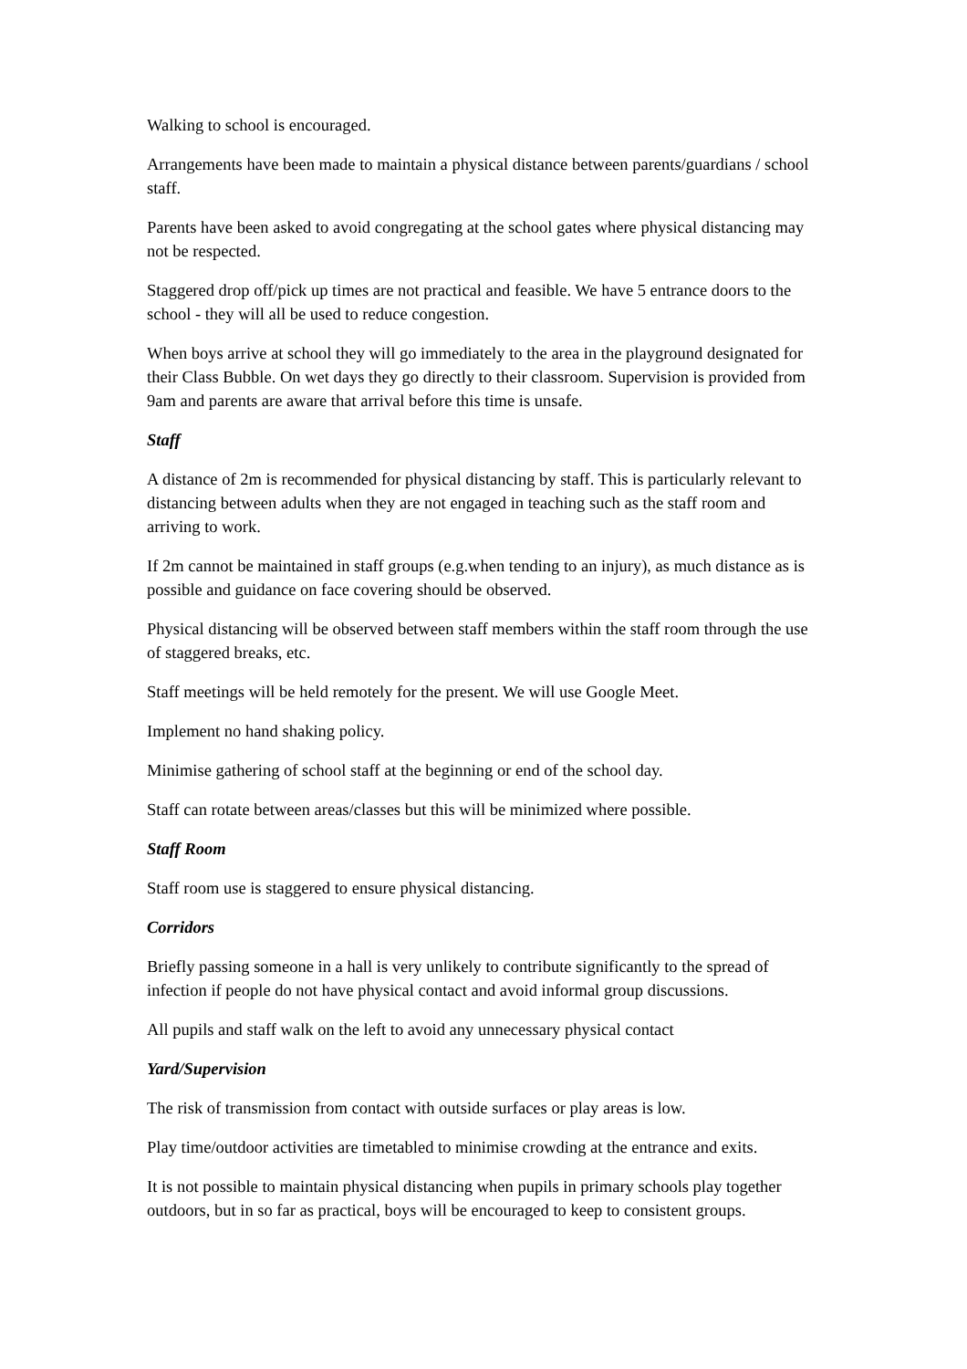Walking to school is encouraged.
Arrangements have been made to maintain a physical distance between parents/guardians / school staff.
Parents have been asked to avoid congregating at the school gates where physical distancing may not be respected.
Staggered drop off/pick up times are not practical and feasible. We have 5 entrance doors to the school - they will all be used to reduce congestion.
When boys arrive at school they will go immediately to the area in the playground designated for their Class Bubble. On wet days they go directly to their classroom. Supervision is provided from 9am and parents are aware that arrival before this time is unsafe.
Staff
A distance of 2m is recommended for physical distancing by staff. This is particularly relevant to distancing between adults when they are not engaged in teaching such as the staff room and arriving to work.
If 2m cannot be maintained in staff groups (e.g.when tending to an injury), as much distance as is possible and guidance on face covering should be observed.
Physical distancing will be observed between staff members within the staff room through the use of staggered breaks, etc.
Staff meetings will be held remotely for the present. We will use Google Meet.
Implement no hand shaking policy.
Minimise gathering of school staff at the beginning or end of the school day.
Staff can rotate between areas/classes but this will be minimized where possible.
Staff Room
Staff room use is staggered to ensure physical distancing.
Corridors
Briefly passing someone in a hall is very unlikely to contribute significantly to the spread of infection if people do not have physical contact and avoid informal group discussions.
All pupils and staff walk on the left to avoid any unnecessary physical contact
Yard/Supervision
The risk of transmission from contact with outside surfaces or play areas is low.
Play time/outdoor activities are timetabled to minimise crowding at the entrance and exits.
It is not possible to maintain physical distancing when pupils in primary schools play together outdoors, but in so far as practical, boys will be encouraged to keep to consistent groups.